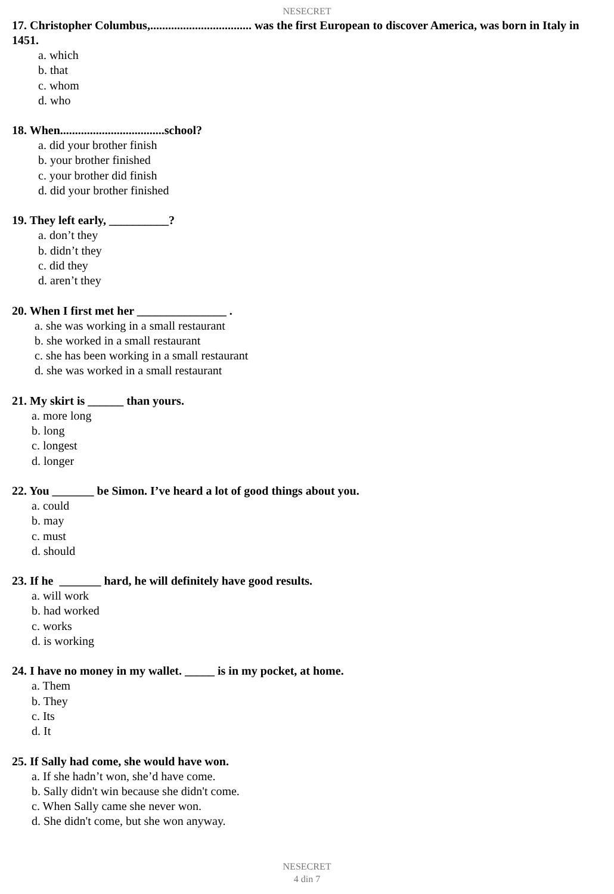NESECRET
17. Christopher Columbus,.................................. was the first European to discover America, was born in Italy in 1451.
a. which
b. that
c. whom
d. who
18. When...................................school?
a. did your brother finish
b. your brother finished
c. your brother did finish
d. did your brother finished
19. They left early, __________?
a. don’t they
b. didn’t they
c. did they
d. aren’t they
20. When I first met her _______________ .
a. she was working in a small restaurant
b. she worked in a small restaurant
c. she has been working in a small restaurant
d. she was worked in a small restaurant
21. My skirt is ______ than yours.
a. more long
b. long
c. longest
d. longer
22. You _______ be Simon. I’ve heard a lot of good things about you.
a. could
b. may
c. must
d. should
23. If he _______ hard, he will definitely have good results.
a. will work
b. had worked
c. works
d. is working
24. I have no money in my wallet. _____ is in my pocket, at home.
a. Them
b. They
c. Its
d. It
25. If Sally had come, she would have won.
a. If she hadn’t won, she’d have come.
b. Sally didn't win because she didn't come.
c. When Sally came she never won.
d. She didn't come, but she won anyway.
NESECRET
4 din 7